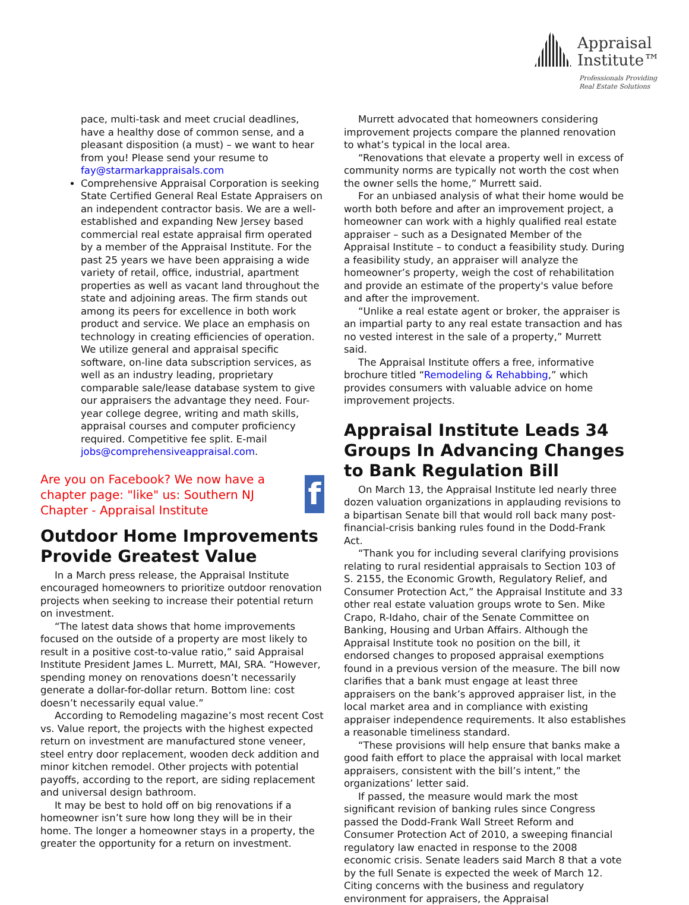Appraisal
Institute™
Professionals Providing
Real Estate Solutions
pace, multi-task and meet crucial deadlines, have a healthy dose of common sense, and a pleasant disposition (a must) – we want to hear from you! Please send your resume to fay@starmarkappraisals.com
Comprehensive Appraisal Corporation is seeking State Certified General Real Estate Appraisers on an independent contractor basis. We are a well-established and expanding New Jersey based commercial real estate appraisal firm operated by a member of the Appraisal Institute. For the past 25 years we have been appraising a wide variety of retail, office, industrial, apartment properties as well as vacant land throughout the state and adjoining areas. The firm stands out among its peers for excellence in both work product and service. We place an emphasis on technology in creating efficiencies of operation. We utilize general and appraisal specific software, on-line data subscription services, as well as an industry leading, proprietary comparable sale/lease database system to give our appraisers the advantage they need. Four-year college degree, writing and math skills, appraisal courses and computer proficiency required. Competitive fee split. E-mail jobs@comprehensiveappraisal.com.
Are you on Facebook? We now have a chapter page: "like" us: Southern NJ Chapter - Appraisal Institute
f
Outdoor Home Improvements Provide Greatest Value
In a March press release, the Appraisal Institute encouraged homeowners to prioritize outdoor renovation projects when seeking to increase their potential return on investment.
“The latest data shows that home improvements focused on the outside of a property are most likely to result in a positive cost-to-value ratio,” said Appraisal Institute President James L. Murrett, MAI, SRA. “However, spending money on renovations doesn’t necessarily generate a dollar-for-dollar return. Bottom line: cost doesn’t necessarily equal value.”
According to Remodeling magazine’s most recent Cost vs. Value report, the projects with the highest expected return on investment are manufactured stone veneer, steel entry door replacement, wooden deck addition and minor kitchen remodel. Other projects with potential payoffs, according to the report, are siding replacement and universal design bathroom.
It may be best to hold off on big renovations if a homeowner isn’t sure how long they will be in their home. The longer a homeowner stays in a property, the greater the opportunity for a return on investment.
Murrett advocated that homeowners considering improvement projects compare the planned renovation to what’s typical in the local area.
“Renovations that elevate a property well in excess of community norms are typically not worth the cost when the owner sells the home,” Murrett said.
For an unbiased analysis of what their home would be worth both before and after an improvement project, a homeowner can work with a highly qualified real estate appraiser – such as a Designated Member of the Appraisal Institute – to conduct a feasibility study. During a feasibility study, an appraiser will analyze the homeowner’s property, weigh the cost of rehabilitation and provide an estimate of the property's value before and after the improvement.
“Unlike a real estate agent or broker, the appraiser is an impartial party to any real estate transaction and has no vested interest in the sale of a property,” Murrett said.
The Appraisal Institute offers a free, informative brochure titled “Remodeling & Rehabbing,” which provides consumers with valuable advice on home improvement projects.
Appraisal Institute Leads 34 Groups In Advancing Changes to Bank Regulation Bill
On March 13, the Appraisal Institute led nearly three dozen valuation organizations in applauding revisions to a bipartisan Senate bill that would roll back many post-financial-crisis banking rules found in the Dodd-Frank Act.
“Thank you for including several clarifying provisions relating to rural residential appraisals to Section 103 of S. 2155, the Economic Growth, Regulatory Relief, and Consumer Protection Act,” the Appraisal Institute and 33 other real estate valuation groups wrote to Sen. Mike Crapo, R-Idaho, chair of the Senate Committee on Banking, Housing and Urban Affairs. Although the Appraisal Institute took no position on the bill, it endorsed changes to proposed appraisal exemptions found in a previous version of the measure. The bill now clarifies that a bank must engage at least three appraisers on the bank’s approved appraiser list, in the local market area and in compliance with existing appraiser independence requirements. It also establishes a reasonable timeliness standard.
“These provisions will help ensure that banks make a good faith effort to place the appraisal with local market appraisers, consistent with the bill’s intent,” the organizations’ letter said.
If passed, the measure would mark the most significant revision of banking rules since Congress passed the Dodd-Frank Wall Street Reform and Consumer Protection Act of 2010, a sweeping financial regulatory law enacted in response to the 2008 economic crisis. Senate leaders said March 8 that a vote by the full Senate is expected the week of March 12. Citing concerns with the business and regulatory environment for appraisers, the Appraisal